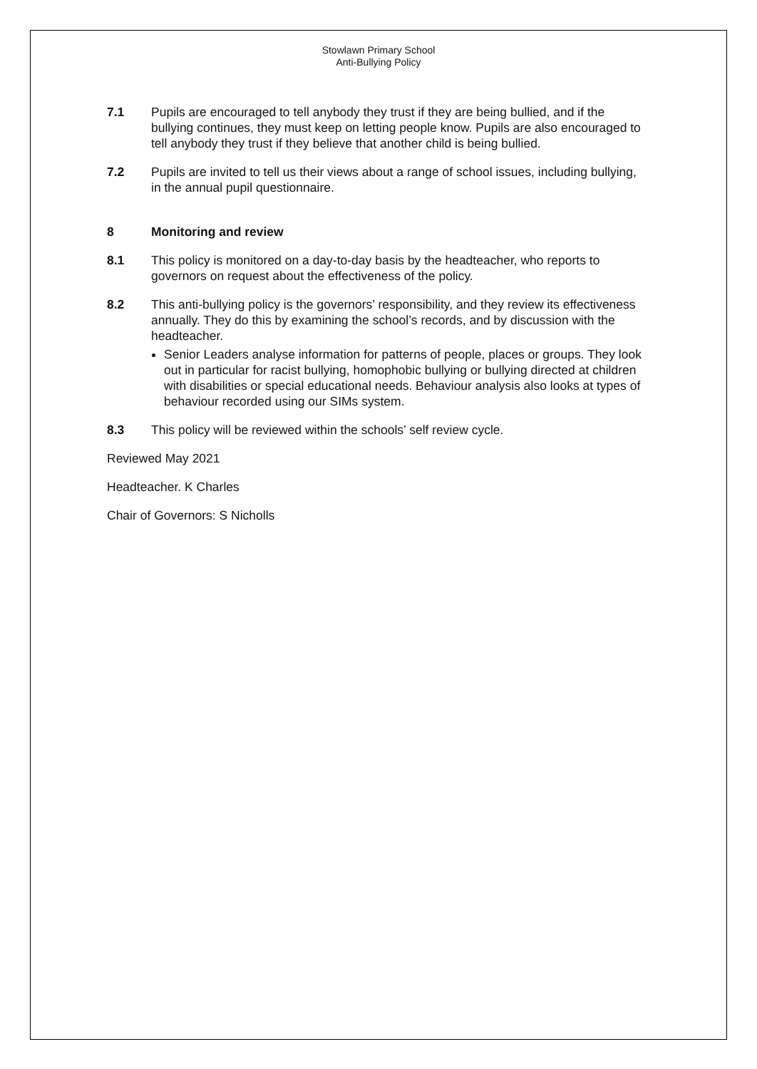Stowlawn Primary School
Anti-Bullying Policy
7.1 Pupils are encouraged to tell anybody they trust if they are being bullied, and if the bullying continues, they must keep on letting people know. Pupils are also encouraged to tell anybody they trust if they believe that another child is being bullied.
7.2 Pupils are invited to tell us their views about a range of school issues, including bullying, in the annual pupil questionnaire.
8 Monitoring and review
8.1 This policy is monitored on a day-to-day basis by the headteacher, who reports to governors on request about the effectiveness of the policy.
8.2 This anti-bullying policy is the governors’ responsibility, and they review its effectiveness annually. They do this by examining the school’s records, and by discussion with the headteacher.
Senior Leaders analyse information for patterns of people, places or groups. They look out in particular for racist bullying, homophobic bullying or bullying directed at children with disabilities or special educational needs. Behaviour analysis also looks at types of behaviour recorded using our SIMs system.
8.3 This policy will be reviewed within the schools’ self review cycle.
Reviewed May 2021
Headteacher. K Charles
Chair of Governors: S Nicholls